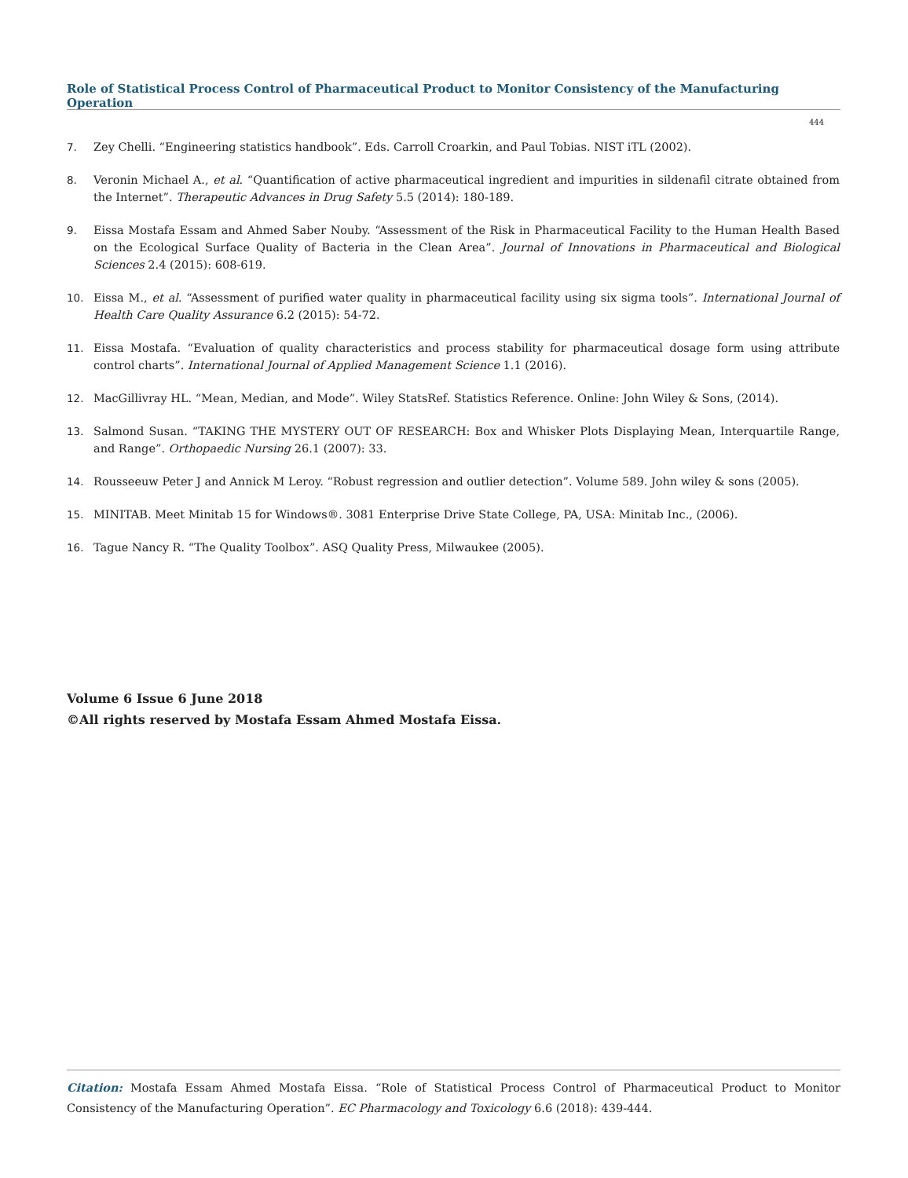Role of Statistical Process Control of Pharmaceutical Product to Monitor Consistency of the Manufacturing Operation
444
7. Zey Chelli. “Engineering statistics handbook”. Eds. Carroll Croarkin, and Paul Tobias. NIST iTL (2002).
8. Veronin Michael A., et al. “Quantification of active pharmaceutical ingredient and impurities in sildenafil citrate obtained from the Internet”. Therapeutic Advances in Drug Safety 5.5 (2014): 180-189.
9. Eissa Mostafa Essam and Ahmed Saber Nouby. “Assessment of the Risk in Pharmaceutical Facility to the Human Health Based on the Ecological Surface Quality of Bacteria in the Clean Area”. Journal of Innovations in Pharmaceutical and Biological Sciences 2.4 (2015): 608-619.
10. Eissa M., et al. “Assessment of purified water quality in pharmaceutical facility using six sigma tools”. International Journal of Health Care Quality Assurance 6.2 (2015): 54-72.
11. Eissa Mostafa. “Evaluation of quality characteristics and process stability for pharmaceutical dosage form using attribute control charts”. International Journal of Applied Management Science 1.1 (2016).
12. MacGillivray HL. “Mean, Median, and Mode”. Wiley StatsRef. Statistics Reference. Online: John Wiley & Sons, (2014).
13. Salmond Susan. “TAKING THE MYSTERY OUT OF RESEARCH: Box and Whisker Plots Displaying Mean, Interquartile Range, and Range”. Orthopaedic Nursing 26.1 (2007): 33.
14. Rousseeuw Peter J and Annick M Leroy. “Robust regression and outlier detection”. Volume 589. John wiley & sons (2005).
15. MINITAB. Meet Minitab 15 for Windows®. 3081 Enterprise Drive State College, PA, USA: Minitab Inc., (2006).
16. Tague Nancy R. “The Quality Toolbox”. ASQ Quality Press, Milwaukee (2005).
Volume 6 Issue 6 June 2018
©All rights reserved by Mostafa Essam Ahmed Mostafa Eissa.
Citation: Mostafa Essam Ahmed Mostafa Eissa. “Role of Statistical Process Control of Pharmaceutical Product to Monitor Consistency of the Manufacturing Operation”. EC Pharmacology and Toxicology 6.6 (2018): 439-444.